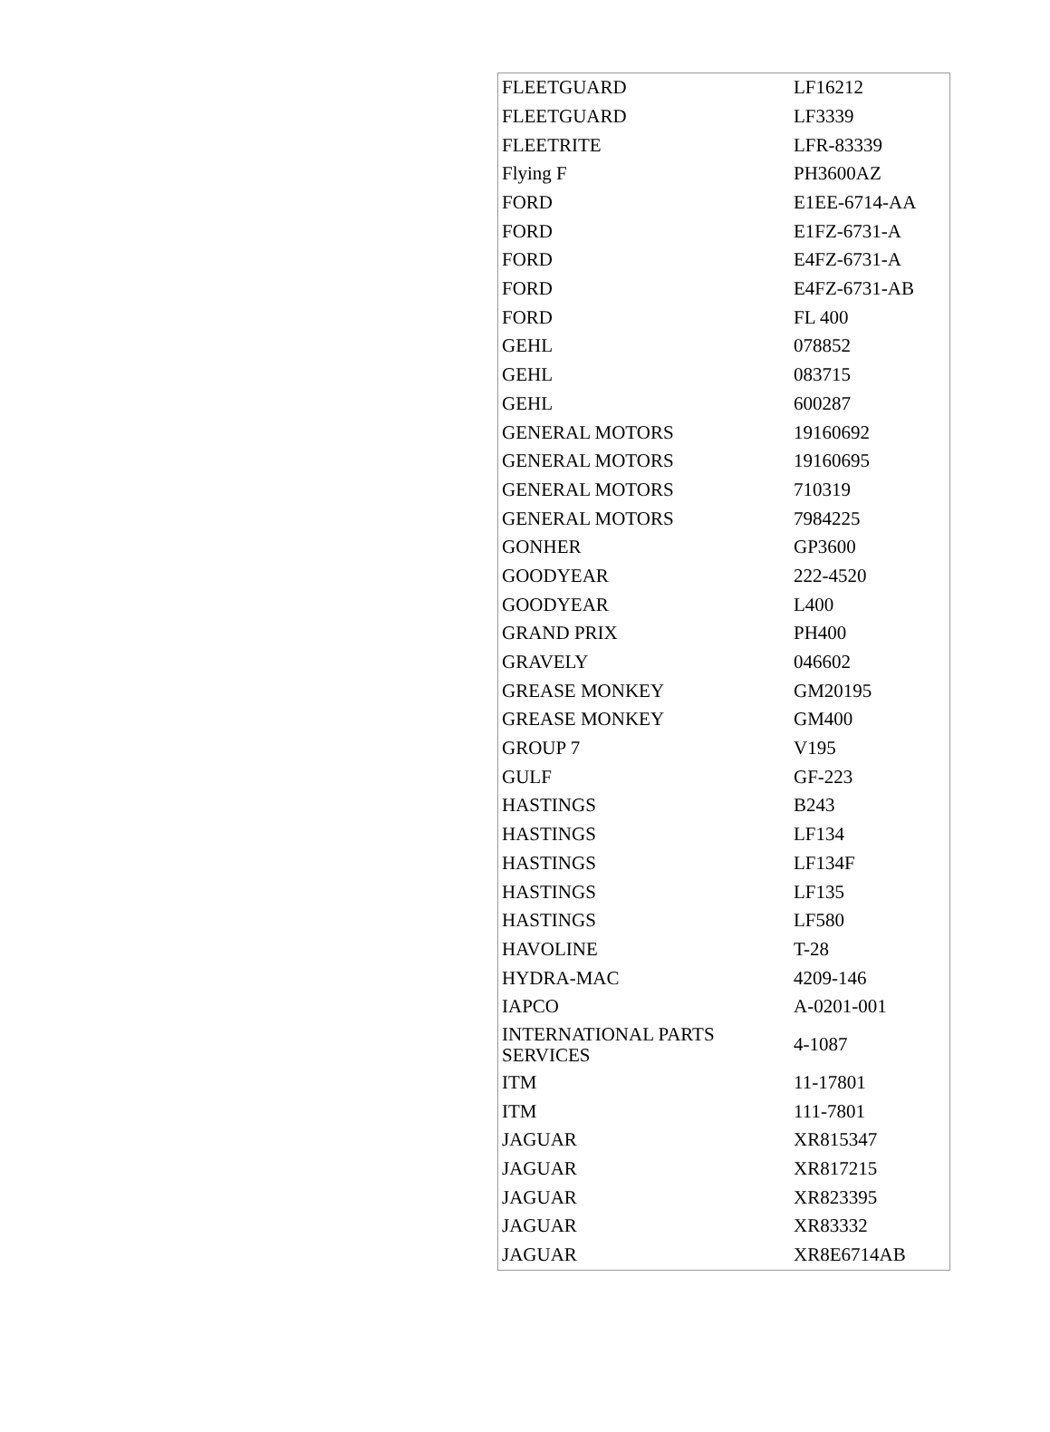| FLEETGUARD | LF16212 |
| FLEETGUARD | LF3339 |
| FLEETRITE | LFR-83339 |
| Flying F | PH3600AZ |
| FORD | E1EE-6714-AA |
| FORD | E1FZ-6731-A |
| FORD | E4FZ-6731-A |
| FORD | E4FZ-6731-AB |
| FORD | FL 400 |
| GEHL | 078852 |
| GEHL | 083715 |
| GEHL | 600287 |
| GENERAL MOTORS | 19160692 |
| GENERAL MOTORS | 19160695 |
| GENERAL MOTORS | 710319 |
| GENERAL MOTORS | 7984225 |
| GONHER | GP3600 |
| GOODYEAR | 222-4520 |
| GOODYEAR | L400 |
| GRAND PRIX | PH400 |
| GRAVELY | 046602 |
| GREASE MONKEY | GM20195 |
| GREASE MONKEY | GM400 |
| GROUP 7 | V195 |
| GULF | GF-223 |
| HASTINGS | B243 |
| HASTINGS | LF134 |
| HASTINGS | LF134F |
| HASTINGS | LF135 |
| HASTINGS | LF580 |
| HAVOLINE | T-28 |
| HYDRA-MAC | 4209-146 |
| IAPCO | A-0201-001 |
| INTERNATIONAL PARTS SERVICES | 4-1087 |
| ITM | 11-17801 |
| ITM | 111-7801 |
| JAGUAR | XR815347 |
| JAGUAR | XR817215 |
| JAGUAR | XR823395 |
| JAGUAR | XR83332 |
| JAGUAR | XR8E6714AB |